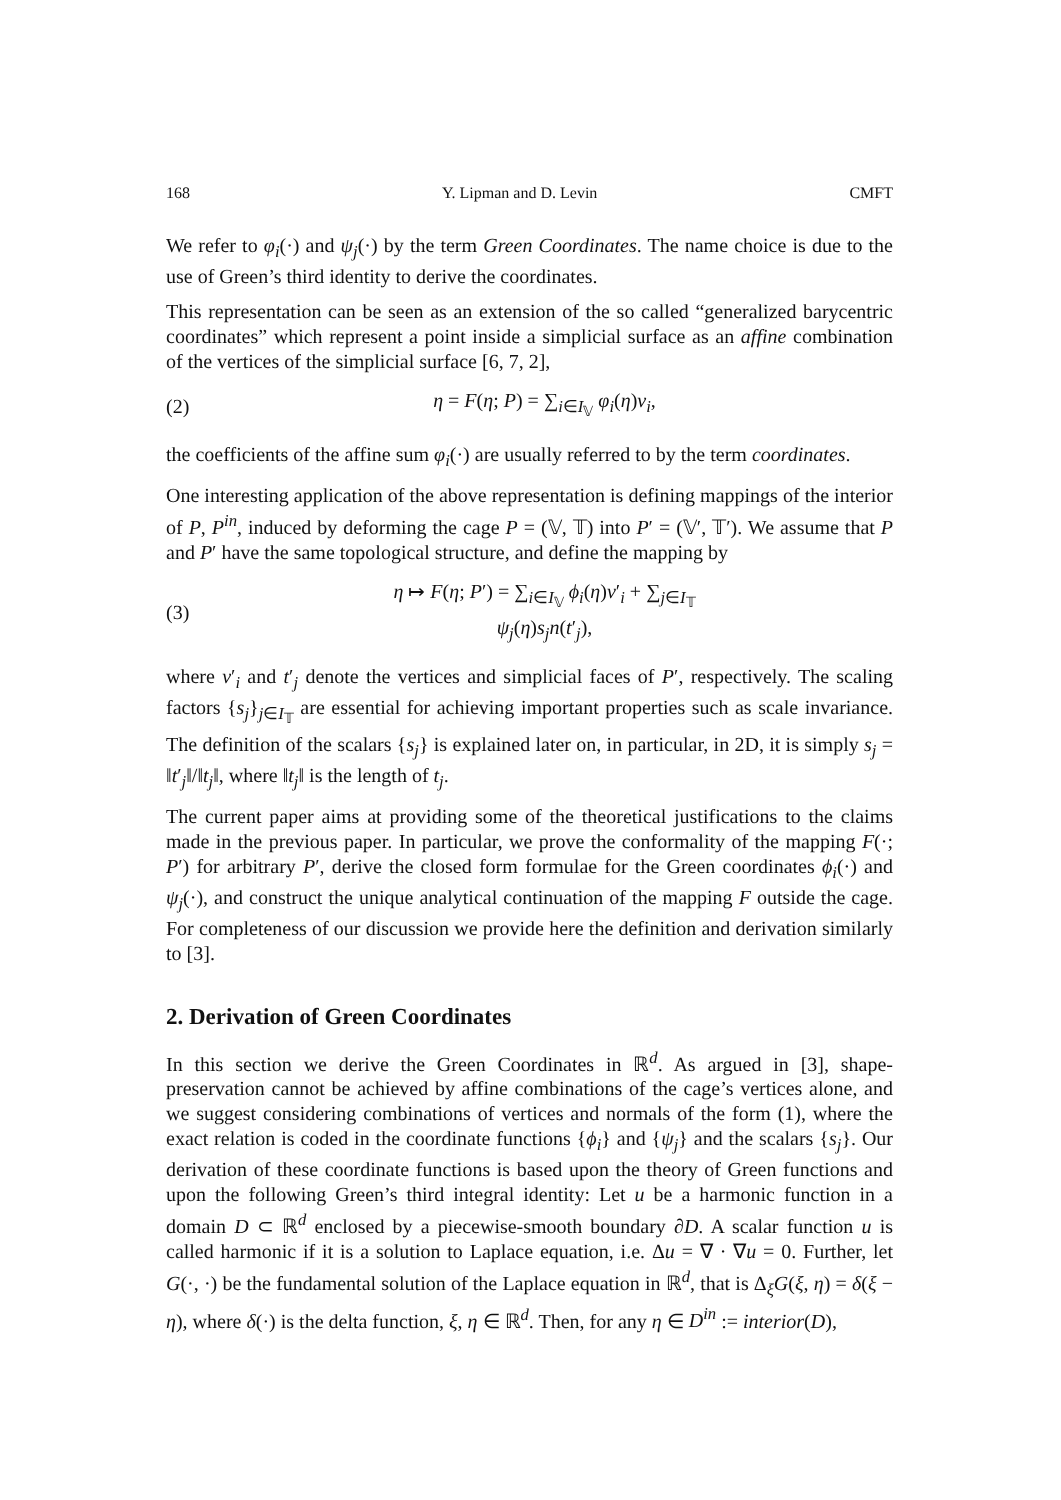168 Y. Lipman and D. Levin CMFT
We refer to φ<sub>i</sub>(·) and ψ<sub>j</sub>(·) by the term Green Coordinates. The name choice is due to the use of Green’s third identity to derive the coordinates.
This representation can be seen as an extension of the so called “generalized barycentric coordinates” which represent a point inside a simplicial surface as an affine combination of the vertices of the simplicial surface [6, 7, 2],
(2) η = F(η; P) = ∑<sub>i∈I<sub>𝕍</sub></sub> φ<sub>i</sub>(η)v<sub>i</sub>,
the coefficients of the affine sum φ<sub>i</sub>(·) are usually referred to by the term coordinates.
One interesting application of the above representation is defining mappings of the interior of P, P<sup>in</sup>, induced by deforming the cage P = (𝕍, 𝕋) into P′ = (𝕍′, 𝕋′). We assume that P and P′ have the same topological structure, and define the mapping by
(3) η ↦ F(η; P′) = ∑<sub>i∈I<sub>𝕍</sub></sub> ϕ<sub>i</sub>(η)v′<sub>i</sub> + ∑<sub>j∈I<sub>𝕋</sub></sub> ψ<sub>j</sub>(η)s<sub>j</sub>n(t′<sub>j</sub>),
where v′<sub>i</sub> and t′<sub>j</sub> denote the vertices and simplicial faces of P′, respectively. The scaling factors {s<sub>j</sub>}<sub>j∈I<sub>𝕋</sub></sub> are essential for achieving important properties such as scale invariance. The definition of the scalars {s<sub>j</sub>} is explained later on, in particular, in 2D, it is simply s<sub>j</sub> = ‖t′<sub>j</sub>‖/‖t<sub>j</sub>‖, where ‖t<sub>j</sub>‖ is the length of t<sub>j</sub>.
The current paper aims at providing some of the theoretical justifications to the claims made in the previous paper. In particular, we prove the conformality of the mapping F(·; P′) for arbitrary P′, derive the closed form formulae for the Green coordinates ϕ<sub>i</sub>(·) and ψ<sub>j</sub>(·), and construct the unique analytical continuation of the mapping F outside the cage. For completeness of our discussion we provide here the definition and derivation similarly to [3].
2. Derivation of Green Coordinates
In this section we derive the Green Coordinates in ℝ<sup>d</sup>. As argued in [3], shape-preservation cannot be achieved by affine combinations of the cage’s vertices alone, and we suggest considering combinations of vertices and normals of the form (1), where the exact relation is coded in the coordinate functions {ϕ<sub>i</sub>} and {ψ<sub>j</sub>} and the scalars {s<sub>j</sub>}. Our derivation of these coordinate functions is based upon the theory of Green functions and upon the following Green’s third integral identity: Let u be a harmonic function in a domain D ⊂ ℝ<sup>d</sup> enclosed by a piecewise-smooth boundary ∂D. A scalar function u is called harmonic if it is a solution to Laplace equation, i.e. Δu = ∇ · ∇u = 0. Further, let G(·, ·) be the fundamental solution of the Laplace equation in ℝ<sup>d</sup>, that is Δ<sub>ξ</sub>G(ξ, η) = δ(ξ − η), where δ(·) is the delta function, ξ, η ∈ ℝ<sup>d</sup>. Then, for any η ∈ D<sup>in</sup> := interior(D),